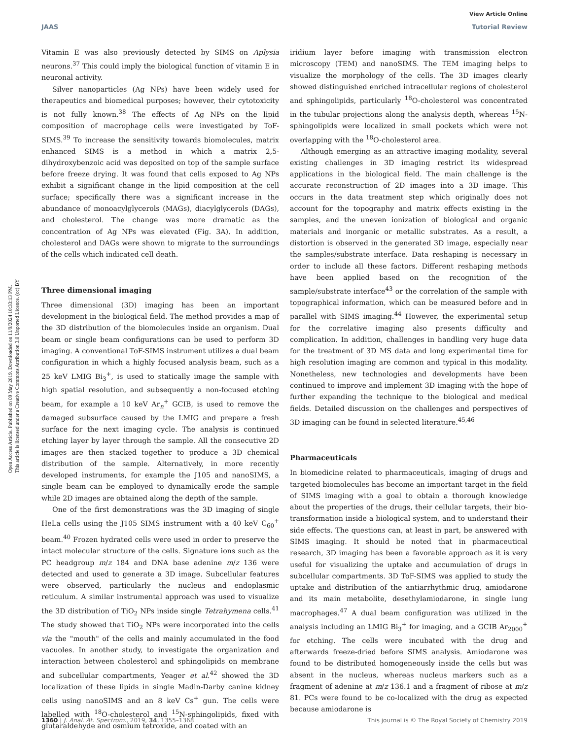View Article Online
JAAS Tutorial Review
Open Access Article. Published on 09 May 2019. Downloaded on 11/9/2024 10:33:13 PM.
This article is licensed under a Creative Commons Attribution 3.0 Unported Licence. (cc) BY
Vitamin E was also previously detected by SIMS on Aplysia neurons.<sup>37</sup> This could imply the biological function of vitamin E in neuronal activity.
Silver nanoparticles (Ag NPs) have been widely used for therapeutics and biomedical purposes; however, their cytotoxicity is not fully known.<sup>38</sup> The effects of Ag NPs on the lipid composition of macrophage cells were investigated by ToF-SIMS.<sup>39</sup> To increase the sensitivity towards biomolecules, matrix enhanced SIMS is a method in which a matrix 2,5-dihydroxybenzoic acid was deposited on top of the sample surface before freeze drying. It was found that cells exposed to Ag NPs exhibit a significant change in the lipid composition at the cell surface; specifically there was a significant increase in the abundance of monoacylglycerols (MAGs), diacylglycerols (DAGs), and cholesterol. The change was more dramatic as the concentration of Ag NPs was elevated (Fig. 3A). In addition, cholesterol and DAGs were shown to migrate to the surroundings of the cells which indicated cell death.
Three dimensional imaging
Three dimensional (3D) imaging has been an important development in the biological field. The method provides a map of the 3D distribution of the biomolecules inside an organism. Dual beam or single beam configurations can be used to perform 3D imaging. A conventional ToF-SIMS instrument utilizes a dual beam configuration in which a highly focused analysis beam, such as a 25 keV LMIG Bi<sub>3</sub><sup>+</sup>, is used to statically image the sample with high spatial resolution, and subsequently a non-focused etching beam, for example a 10 keV Ar<sub>n</sub><sup>+</sup> GCIB, is used to remove the damaged subsurface caused by the LMIG and prepare a fresh surface for the next imaging cycle. The analysis is continued etching layer by layer through the sample. All the consecutive 2D images are then stacked together to produce a 3D chemical distribution of the sample. Alternatively, in more recently developed instruments, for example the J105 and nanoSIMS, a single beam can be employed to dynamically erode the sample while 2D images are obtained along the depth of the sample.
One of the first demonstrations was the 3D imaging of single HeLa cells using the J105 SIMS instrument with a 40 keV C<sub>60</sub><sup>+</sup> beam.<sup>40</sup> Frozen hydrated cells were used in order to preserve the intact molecular structure of the cells. Signature ions such as the PC headgroup m/z 184 and DNA base adenine m/z 136 were detected and used to generate a 3D image. Subcellular features were observed, particularly the nucleus and endoplasmic reticulum. A similar instrumental approach was used to visualize the 3D distribution of TiO<sub>2</sub> NPs inside single Tetrahymena cells.<sup>41</sup> The study showed that TiO<sub>2</sub> NPs were incorporated into the cells via the "mouth" of the cells and mainly accumulated in the food vacuoles. In another study, to investigate the organization and interaction between cholesterol and sphingolipids on membrane and subcellular compartments, Yeager et al.<sup>42</sup> showed the 3D localization of these lipids in single Madin-Darby canine kidney cells using nanoSIMS and an 8 keV Cs<sup>+</sup> gun. The cells were labelled with <sup>18</sup>O-cholesterol and <sup>15</sup>N-sphingolipids, fixed with glutaraldehyde and osmium tetroxide, and coated with an
iridium layer before imaging with transmission electron microscopy (TEM) and nanoSIMS. The TEM imaging helps to visualize the morphology of the cells. The 3D images clearly showed distinguished enriched intracellular regions of cholesterol and sphingolipids, particularly <sup>18</sup>O-cholesterol was concentrated in the tubular projections along the analysis depth, whereas <sup>15</sup>N-sphingolipids were localized in small pockets which were not overlapping with the <sup>18</sup>O-cholesterol area.
Although emerging as an attractive imaging modality, several existing challenges in 3D imaging restrict its widespread applications in the biological field. The main challenge is the accurate reconstruction of 2D images into a 3D image. This occurs in the data treatment step which originally does not account for the topography and matrix effects existing in the samples, and the uneven ionization of biological and organic materials and inorganic or metallic substrates. As a result, a distortion is observed in the generated 3D image, especially near the samples/substrate interface. Data reshaping is necessary in order to include all these factors. Different reshaping methods have been applied based on the recognition of the sample/substrate interface<sup>43</sup> or the correlation of the sample with topographical information, which can be measured before and in parallel with SIMS imaging.<sup>44</sup> However, the experimental setup for the correlative imaging also presents difficulty and complication. In addition, challenges in handling very huge data for the treatment of 3D MS data and long experimental time for high resolution imaging are common and typical in this modality. Nonetheless, new technologies and developments have been continued to improve and implement 3D imaging with the hope of further expanding the technique to the biological and medical fields. Detailed discussion on the challenges and perspectives of 3D imaging can be found in selected literature.<sup>45,46</sup>
Pharmaceuticals
In biomedicine related to pharmaceuticals, imaging of drugs and targeted biomolecules has become an important target in the field of SIMS imaging with a goal to obtain a thorough knowledge about the properties of the drugs, their cellular targets, their bio-transformation inside a biological system, and to understand their side effects. The questions can, at least in part, be answered with SIMS imaging. It should be noted that in pharmaceutical research, 3D imaging has been a favorable approach as it is very useful for visualizing the uptake and accumulation of drugs in subcellular compartments. 3D ToF-SIMS was applied to study the uptake and distribution of the antiarrhythmic drug, amiodarone and its main metabolite, desethylamiodarone, in single lung macrophages.<sup>47</sup> A dual beam configuration was utilized in the analysis including an LMIG Bi<sub>3</sub><sup>+</sup> for imaging, and a GCIB Ar<sub>2000</sub><sup>+</sup> for etching. The cells were incubated with the drug and afterwards freeze-dried before SIMS analysis. Amiodarone was found to be distributed homogeneously inside the cells but was absent in the nucleus, whereas nucleus markers such as a fragment of adenine at m/z 136.1 and a fragment of ribose at m/z 81. PCs were found to be co-localized with the drug as expected because amiodarone is
1360 | J. Anal. At. Spectrom., 2019, 34, 1355–1368 This journal is © The Royal Society of Chemistry 2019